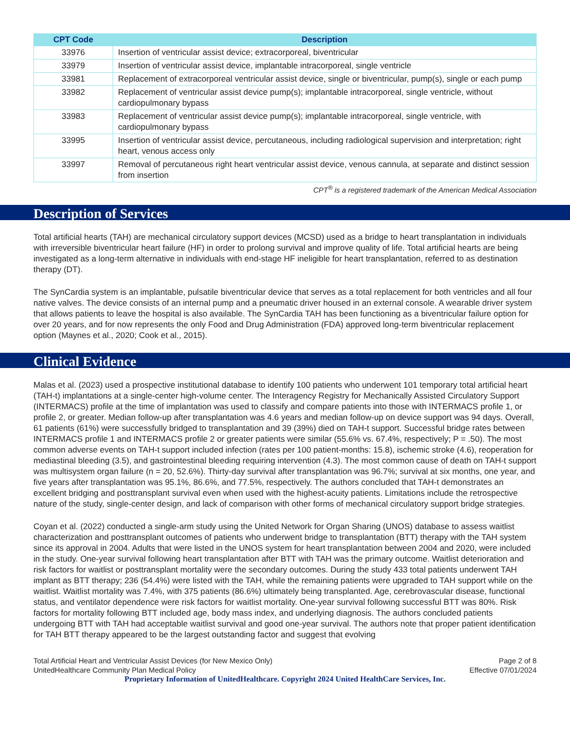| CPT Code | Description |
| --- | --- |
| 33976 | Insertion of ventricular assist device; extracorporeal, biventricular |
| 33979 | Insertion of ventricular assist device, implantable intracorporeal, single ventricle |
| 33981 | Replacement of extracorporeal ventricular assist device, single or biventricular, pump(s), single or each pump |
| 33982 | Replacement of ventricular assist device pump(s); implantable intracorporeal, single ventricle, without cardiopulmonary bypass |
| 33983 | Replacement of ventricular assist device pump(s); implantable intracorporeal, single ventricle, with cardiopulmonary bypass |
| 33995 | Insertion of ventricular assist device, percutaneous, including radiological supervision and interpretation; right heart, venous access only |
| 33997 | Removal of percutaneous right heart ventricular assist device, venous cannula, at separate and distinct session from insertion |
CPT<sup>®</sup> is a registered trademark of the American Medical Association
Description of Services
Total artificial hearts (TAH) are mechanical circulatory support devices (MCSD) used as a bridge to heart transplantation in individuals with irreversible biventricular heart failure (HF) in order to prolong survival and improve quality of life. Total artificial hearts are being investigated as a long-term alternative in individuals with end-stage HF ineligible for heart transplantation, referred to as destination therapy (DT).
The SynCardia system is an implantable, pulsatile biventricular device that serves as a total replacement for both ventricles and all four native valves. The device consists of an internal pump and a pneumatic driver housed in an external console. A wearable driver system that allows patients to leave the hospital is also available. The SynCardia TAH has been functioning as a biventricular failure option for over 20 years, and for now represents the only Food and Drug Administration (FDA) approved long-term biventricular replacement option (Maynes et al., 2020; Cook et al., 2015).
Clinical Evidence
Malas et al. (2023) used a prospective institutional database to identify 100 patients who underwent 101 temporary total artificial heart (TAH-t) implantations at a single-center high-volume center. The Interagency Registry for Mechanically Assisted Circulatory Support (INTERMACS) profile at the time of implantation was used to classify and compare patients into those with INTERMACS profile 1, or profile 2, or greater. Median follow-up after transplantation was 4.6 years and median follow-up on device support was 94 days. Overall, 61 patients (61%) were successfully bridged to transplantation and 39 (39%) died on TAH-t support. Successful bridge rates between INTERMACS profile 1 and INTERMACS profile 2 or greater patients were similar (55.6% vs. 67.4%, respectively; P = .50). The most common adverse events on TAH-t support included infection (rates per 100 patient-months: 15.8), ischemic stroke (4.6), reoperation for mediastinal bleeding (3.5), and gastrointestinal bleeding requiring intervention (4.3). The most common cause of death on TAH-t support was multisystem organ failure (n = 20, 52.6%). Thirty-day survival after transplantation was 96.7%; survival at six months, one year, and five years after transplantation was 95.1%, 86.6%, and 77.5%, respectively. The authors concluded that TAH-t demonstrates an excellent bridging and posttransplant survival even when used with the highest-acuity patients. Limitations include the retrospective nature of the study, single-center design, and lack of comparison with other forms of mechanical circulatory support bridge strategies.
Coyan et al. (2022) conducted a single-arm study using the United Network for Organ Sharing (UNOS) database to assess waitlist characterization and posttransplant outcomes of patients who underwent bridge to transplantation (BTT) therapy with the TAH system since its approval in 2004. Adults that were listed in the UNOS system for heart transplantation between 2004 and 2020, were included in the study. One-year survival following heart transplantation after BTT with TAH was the primary outcome. Waitlist deterioration and risk factors for waitlist or posttransplant mortality were the secondary outcomes. During the study 433 total patients underwent TAH implant as BTT therapy; 236 (54.4%) were listed with the TAH, while the remaining patients were upgraded to TAH support while on the waitlist. Waitlist mortality was 7.4%, with 375 patients (86.6%) ultimately being transplanted. Age, cerebrovascular disease, functional status, and ventilator dependence were risk factors for waitlist mortality. One-year survival following successful BTT was 80%. Risk factors for mortality following BTT included age, body mass index, and underlying diagnosis. The authors concluded patients undergoing BTT with TAH had acceptable waitlist survival and good one-year survival. The authors note that proper patient identification for TAH BTT therapy appeared to be the largest outstanding factor and suggest that evolving
Total Artificial Heart and Ventricular Assist Devices (for New Mexico Only)
UnitedHealthcare Community Plan Medical Policy
Page 2 of 8
Effective 07/01/2024
Proprietary Information of UnitedHealthcare. Copyright 2024 United HealthCare Services, Inc.